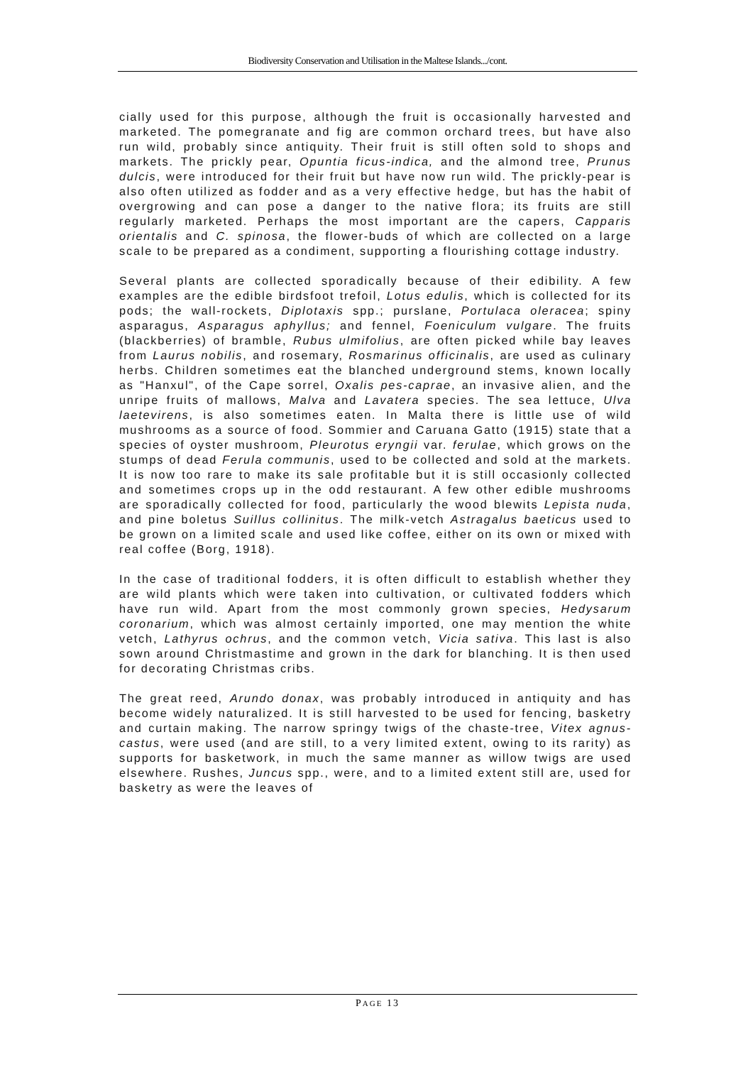Biodiversity Conservation and Utilisation in the Maltese Islands.../cont.
cially used for this purpose, although the fruit is occasionally harvested and marketed. The pomegranate and fig are common orchard trees, but have also run wild, probably since antiquity. Their fruit is still often sold to shops and markets. The prickly pear, Opuntia ficus-indica, and the almond tree, Prunus dulcis, were introduced for their fruit but have now run wild. The prickly-pear is also often utilized as fodder and as a very effective hedge, but has the habit of overgrowing and can pose a danger to the native flora; its fruits are still regularly marketed. Perhaps the most important are the capers, Capparis orientalis and C. spinosa, the flower-buds of which are collected on a large scale to be prepared as a condiment, supporting a flourishing cottage industry.
Several plants are collected sporadically because of their edibility. A few examples are the edible birdsfoot trefoil, Lotus edulis, which is collected for its pods; the wall-rockets, Diplotaxis spp.; purslane, Portulaca oleracea; spiny asparagus, Asparagus aphyllus; and fennel, Foeniculum vulgare. The fruits (blackberries) of bramble, Rubus ulmifolius, are often picked while bay leaves from Laurus nobilis, and rosemary, Rosmarinus officinalis, are used as culinary herbs. Children sometimes eat the blanched underground stems, known locally as "Hanxul", of the Cape sorrel, Oxalis pes-caprae, an invasive alien, and the unripe fruits of mallows, Malva and Lavatera species. The sea lettuce, Ulva laetevirens, is also sometimes eaten. In Malta there is little use of wild mushrooms as a source of food. Sommier and Caruana Gatto (1915) state that a species of oyster mushroom, Pleurotus eryngii var. ferulae, which grows on the stumps of dead Ferula communis, used to be collected and sold at the markets. It is now too rare to make its sale profitable but it is still occasionly collected and sometimes crops up in the odd restaurant. A few other edible mushrooms are sporadically collected for food, particularly the wood blewits Lepista nuda, and pine boletus Suillus collinitus. The milk-vetch Astragalus baeticus used to be grown on a limited scale and used like coffee, either on its own or mixed with real coffee (Borg, 1918).
In the case of traditional fodders, it is often difficult to establish whether they are wild plants which were taken into cultivation, or cultivated fodders which have run wild. Apart from the most commonly grown species, Hedysarum coronarium, which was almost certainly imported, one may mention the white vetch, Lathyrus ochrus, and the common vetch, Vicia sativa. This last is also sown around Christmastime and grown in the dark for blanching. It is then used for decorating Christmas cribs.
The great reed, Arundo donax, was probably introduced in antiquity and has become widely naturalized. It is still harvested to be used for fencing, basketry and curtain making. The narrow springy twigs of the chaste-tree, Vitex agnus-castus, were used (and are still, to a very limited extent, owing to its rarity) as supports for basketwork, in much the same manner as willow twigs are used elsewhere. Rushes, Juncus spp., were, and to a limited extent still are, used for basketry as were the leaves of
PAGE 13